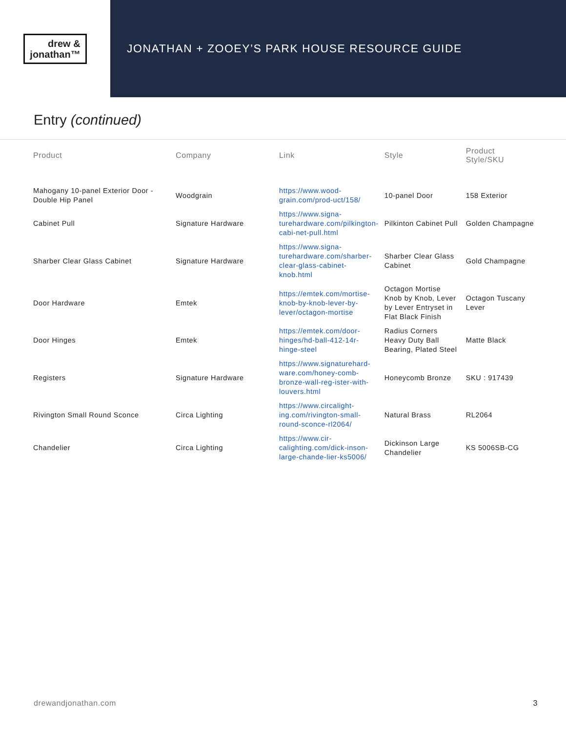drew &
jonathan™
JONATHAN + ZOOEY’S PARK HOUSE RESOURCE GUIDE
Entry (continued)
| Product | Company | Link | Style | Product Style/SKU |
| --- | --- | --- | --- | --- |
| Mahogany 10-panel Exterior Door - Double Hip Panel | Woodgrain | https://www.wood-grain.com/prod-uct/158/ | 10-panel Door | 158 Exterior |
| Cabinet Pull | Signature Hardware | https://www.signa-turehardware.com/pilkington-cabi-net-pull.html | Pilkinton Cabinet Pull | Golden Champagne |
| Sharber Clear Glass Cabinet | Signature Hardware | https://www.signa-turehardware.com/sharber-clear-glass-cabinet-knob.html | Sharber Clear Glass Cabinet | Gold Champagne |
| Door Hardware | Emtek | https://emtek.com/mortise-knob-by-knob-lever-by-lever/octagon-mortise | Octagon Mortise Knob by Knob, Lever by Lever Entryset in Flat Black Finish | Octagon Tuscany Lever |
| Door Hinges | Emtek | https://emtek.com/door-hinges/hd-ball-412-14r-hinge-steel | Radius Corners Heavy Duty Ball Bearing, Plated Steel | Matte Black |
| Registers | Signature Hardware | https://www.signaturehard-ware.com/honey-comb-bronze-wall-reg-ister-with-louvers.html | Honeycomb Bronze | SKU : 917439 |
| Rivington Small Round Sconce | Circa Lighting | https://www.circalight-ing.com/rivington-small-round-sconce-rl2064/ | Natural Brass | RL2064 |
| Chandelier | Circa Lighting | https://www.cir-calighting.com/dick-inson-large-chande-lier-ks5006/ | Dickinson Large Chandelier | KS 5006SB-CG |
drewandjonathan.com 3